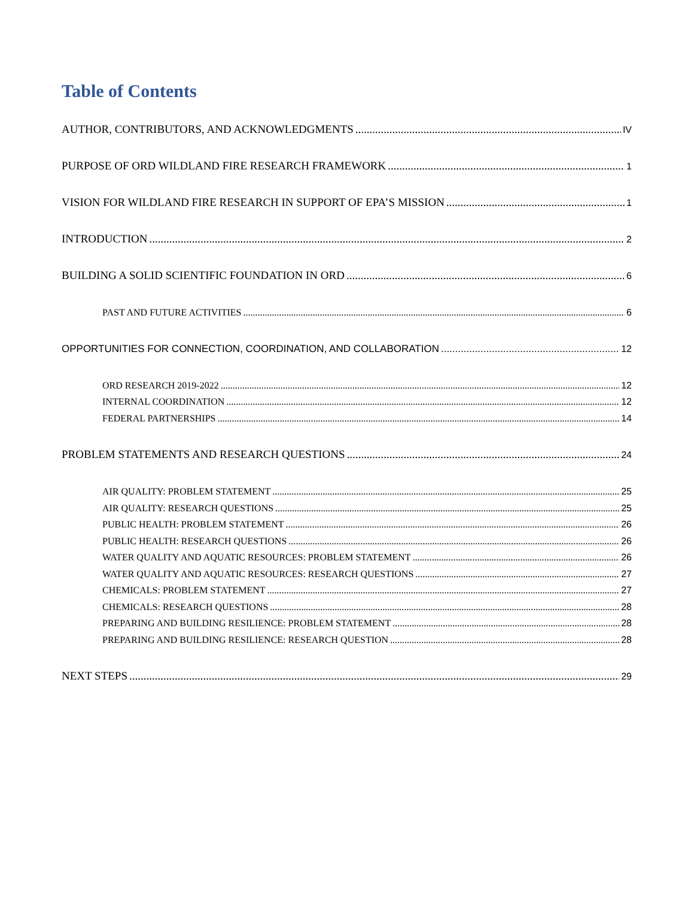Table of Contents
AUTHOR, CONTRIBUTORS, AND ACKNOWLEDGMENTS IV
PURPOSE OF ORD WILDLAND FIRE RESEARCH FRAMEWORK 1
VISION FOR WILDLAND FIRE RESEARCH IN SUPPORT OF EPA’S MISSION 1
INTRODUCTION 2
BUILDING A SOLID SCIENTIFIC FOUNDATION IN ORD 6
PAST AND FUTURE ACTIVITIES 6
OPPORTUNITIES FOR CONNECTION, COORDINATION, AND COLLABORATION 12
ORD RESEARCH 2019-2022 12
INTERNAL COORDINATION 12
FEDERAL PARTNERSHIPS 14
PROBLEM STATEMENTS AND RESEARCH QUESTIONS 24
AIR QUALITY: PROBLEM STATEMENT 25
AIR QUALITY: RESEARCH QUESTIONS 25
PUBLIC HEALTH: PROBLEM STATEMENT 26
PUBLIC HEALTH: RESEARCH QUESTIONS 26
WATER QUALITY AND AQUATIC RESOURCES: PROBLEM STATEMENT 26
WATER QUALITY AND AQUATIC RESOURCES: RESEARCH QUESTIONS 27
CHEMICALS: PROBLEM STATEMENT 27
CHEMICALS: RESEARCH QUESTIONS 28
PREPARING AND BUILDING RESILIENCE: PROBLEM STATEMENT 28
PREPARING AND BUILDING RESILIENCE: RESEARCH QUESTION 28
NEXT STEPS 29